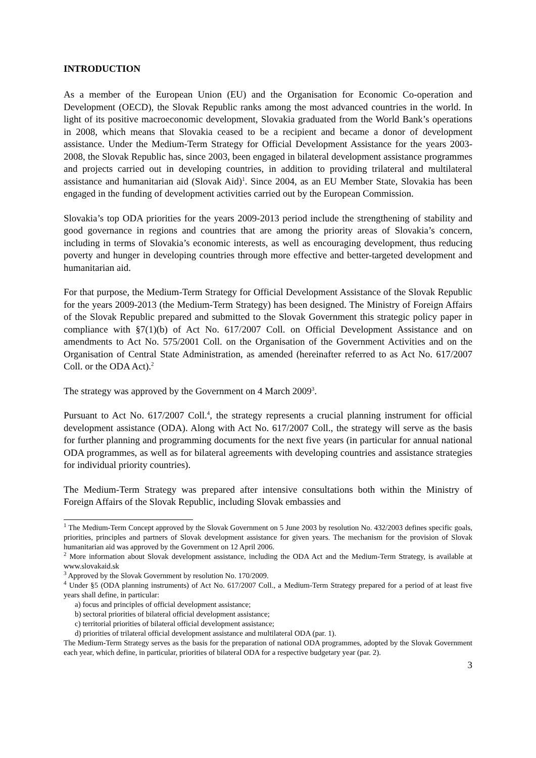INTRODUCTION
As a member of the European Union (EU) and the Organisation for Economic Co-operation and Development (OECD), the Slovak Republic ranks among the most advanced countries in the world. In light of its positive macroeconomic development, Slovakia graduated from the World Bank’s operations in 2008, which means that Slovakia ceased to be a recipient and became a donor of development assistance. Under the Medium-Term Strategy for Official Development Assistance for the years 2003-2008, the Slovak Republic has, since 2003, been engaged in bilateral development assistance programmes and projects carried out in developing countries, in addition to providing trilateral and multilateral assistance and humanitarian aid (Slovak Aid)<sup>1</sup>. Since 2004, as an EU Member State, Slovakia has been engaged in the funding of development activities carried out by the European Commission.
Slovakia’s top ODA priorities for the years 2009-2013 period include the strengthening of stability and good governance in regions and countries that are among the priority areas of Slovakia’s concern, including in terms of Slovakia’s economic interests, as well as encouraging development, thus reducing poverty and hunger in developing countries through more effective and better-targeted development and humanitarian aid.
For that purpose, the Medium-Term Strategy for Official Development Assistance of the Slovak Republic for the years 2009-2013 (the Medium-Term Strategy) has been designed. The Ministry of Foreign Affairs of the Slovak Republic prepared and submitted to the Slovak Government this strategic policy paper in compliance with §7(1)(b) of Act No. 617/2007 Coll. on Official Development Assistance and on amendments to Act No. 575/2001 Coll. on the Organisation of the Government Activities and on the Organisation of Central State Administration, as amended (hereinafter referred to as Act No. 617/2007 Coll. or the ODA Act).<sup>2</sup>
The strategy was approved by the Government on 4 March 2009<sup>3</sup>.
Pursuant to Act No. 617/2007 Coll.<sup>4</sup>, the strategy represents a crucial planning instrument for official development assistance (ODA). Along with Act No. 617/2007 Coll., the strategy will serve as the basis for further planning and programming documents for the next five years (in particular for annual national ODA programmes, as well as for bilateral agreements with developing countries and assistance strategies for individual priority countries).
The Medium-Term Strategy was prepared after intensive consultations both within the Ministry of Foreign Affairs of the Slovak Republic, including Slovak embassies and
<sup>1</sup> The Medium-Term Concept approved by the Slovak Government on 5 June 2003 by resolution No. 432/2003 defines specific goals, priorities, principles and partners of Slovak development assistance for given years. The mechanism for the provision of Slovak humanitarian aid was approved by the Government on 12 April 2006.
<sup>2</sup> More information about Slovak development assistance, including the ODA Act and the Medium-Term Strategy, is available at www.slovakaid.sk
<sup>3</sup> Approved by the Slovak Government by resolution No. 170/2009.
<sup>4</sup> Under §5 (ODA planning instruments) of Act No. 617/2007 Coll., a Medium-Term Strategy prepared for a period of at least five years shall define, in particular:
a) focus and principles of official development assistance;
b) sectoral priorities of bilateral official development assistance;
c) territorial priorities of bilateral official development assistance;
d) priorities of trilateral official development assistance and multilateral ODA (par. 1).
The Medium-Term Strategy serves as the basis for the preparation of national ODA programmes, adopted by the Slovak Government each year, which define, in particular, priorities of bilateral ODA for a respective budgetary year (par. 2).
3